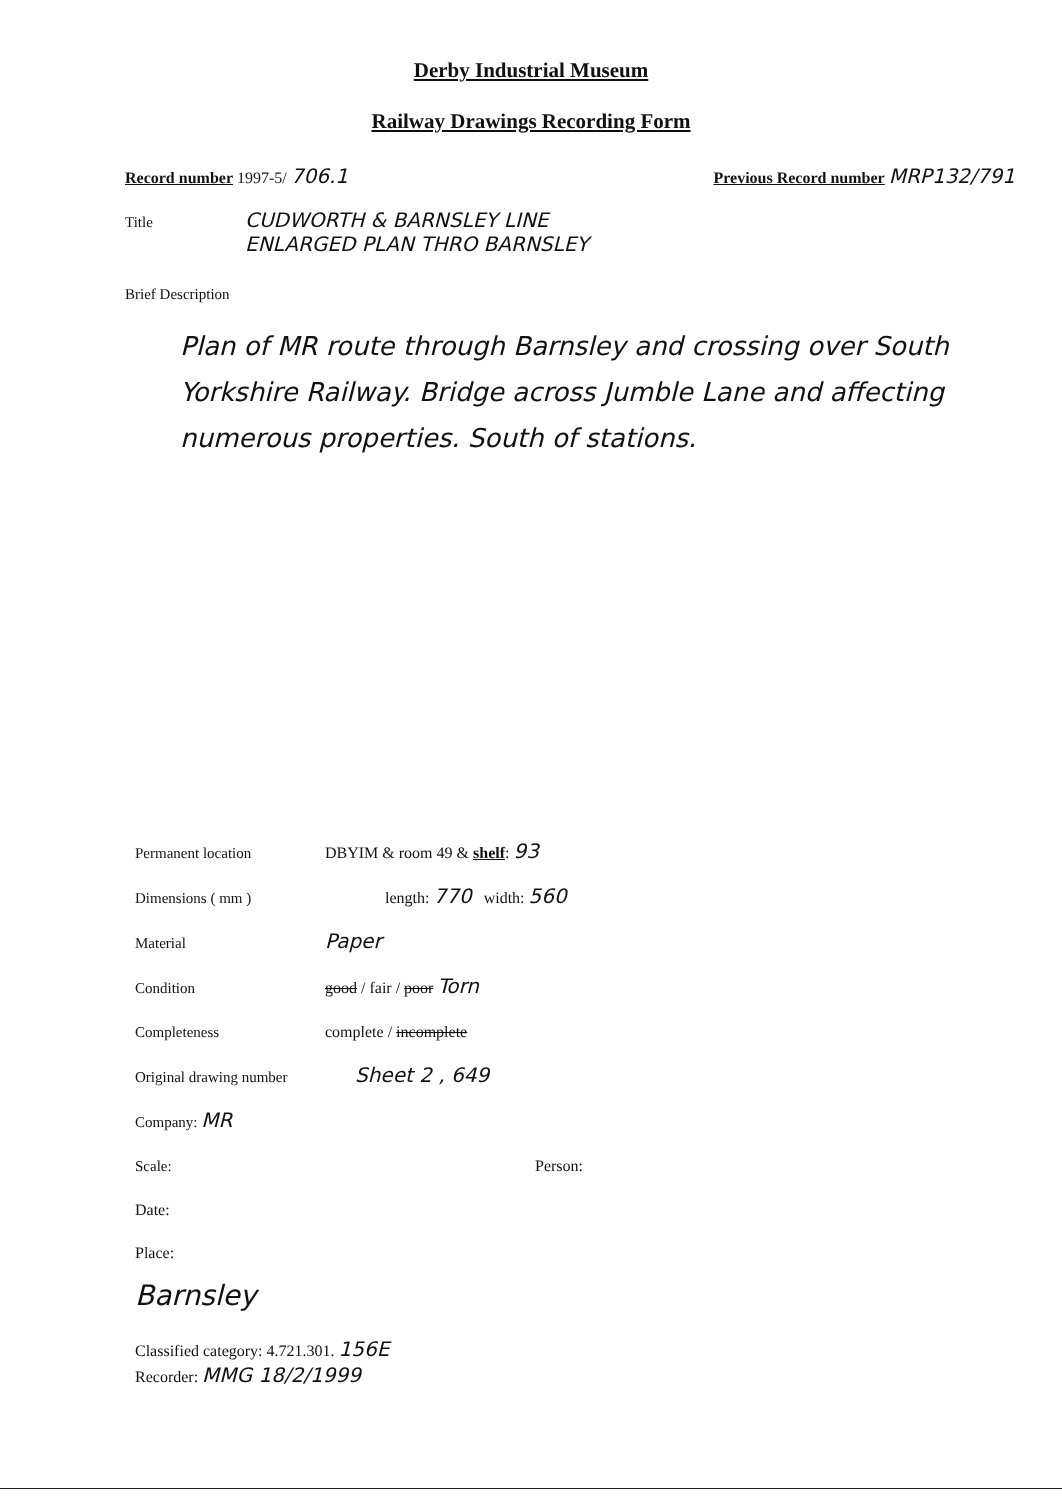Derby Industrial Museum
Railway Drawings Recording Form
Record number 1997-5/ 706.1
Previous Record number MRP132/791
Title
CUDWORTH & BARNSLEY LINE
ENLARGED PLAN THRO BARNSLEY
Brief Description
Plan of MR route through Barnsley and crossing over South Yorkshire Railway. Bridge across Jumble Lane and affecting numerous properties. South of stations.
Permanent location DBYIM & room 49 & shelf: 93
Dimensions ( mm ) length: 770 width: 560
Material
Paper
Condition good / fair / poor Torn
Completeness complete / incomplete
Original drawing number
Sheet 2 , 649
Company: MR
Scale: Person:
Date:
Place:
Barnsley
Classified category: 4.721.301. 156E
Recorder: MMG 18/2/1999